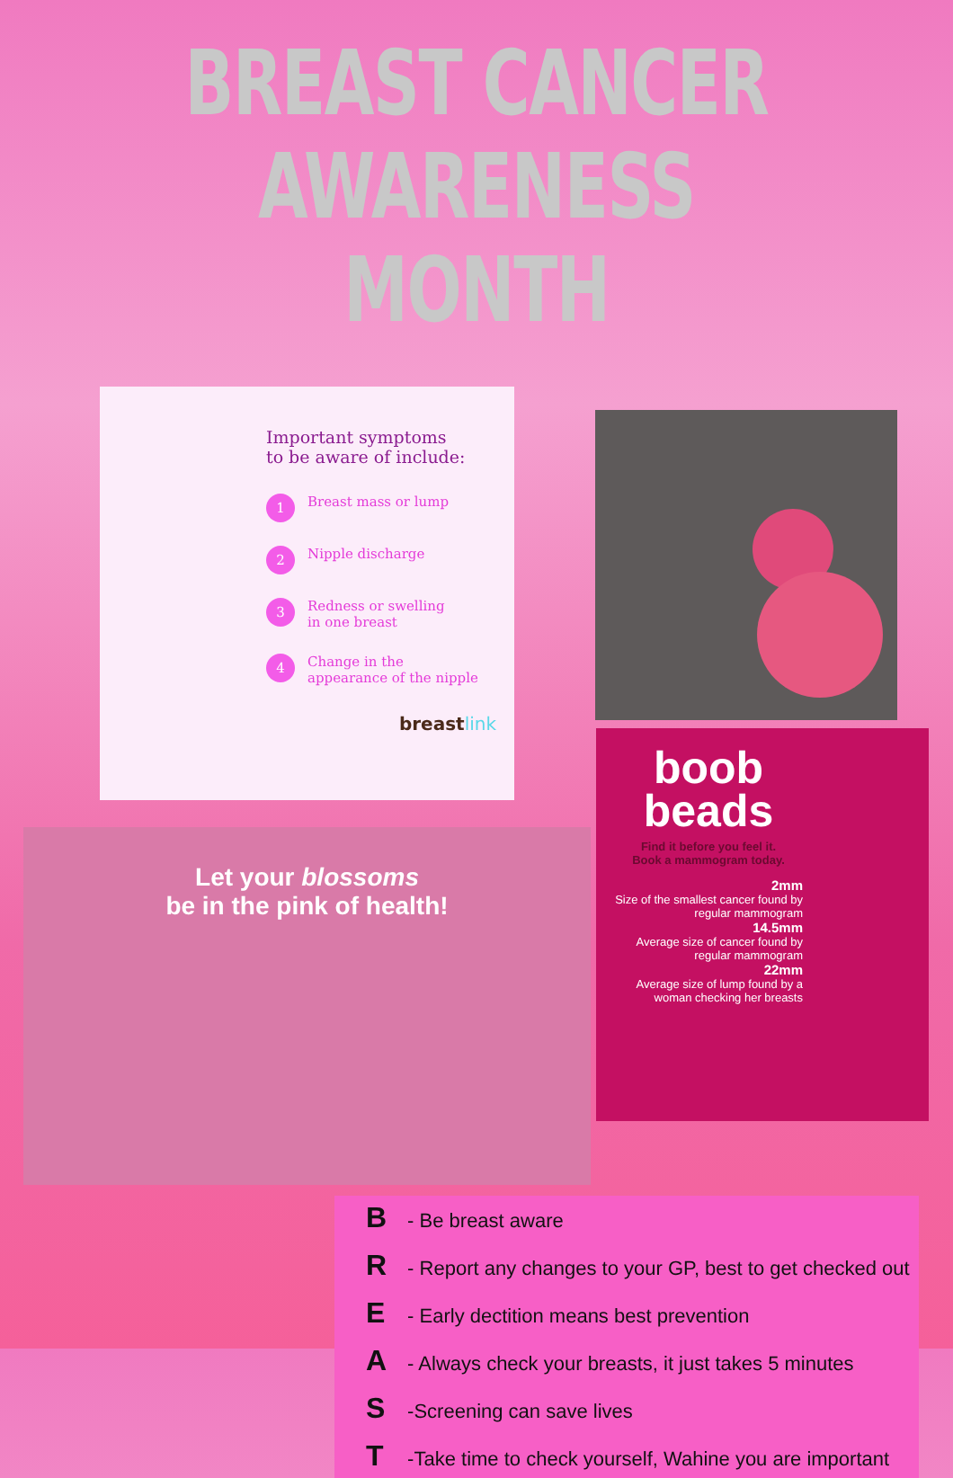BREAST CANCER
AWARENESS MONTH
Important symptoms
to be aware of include:
1 Breast mass or lump
2 Nipple discharge
3 Redness or swelling
in one breast
4 Change in the
appearance of the nipple
breastlink
Let your blossoms
be in the pink of health!
boob
beads
Find it before you feel it.
Book a mammogram today.
2mm
Size of the smallest cancer found by regular mammogram
14.5mm
Average size of cancer found by regular mammogram
22mm
Average size of lump found by a woman checking her breasts
B - Be breast aware
R - Report any changes to your GP, best to get checked out
E - Early dectition means best prevention
A - Always check your breasts, it just takes 5 minutes
S -Screening can save lives
T -Take time to check yourself, Wahine you are important